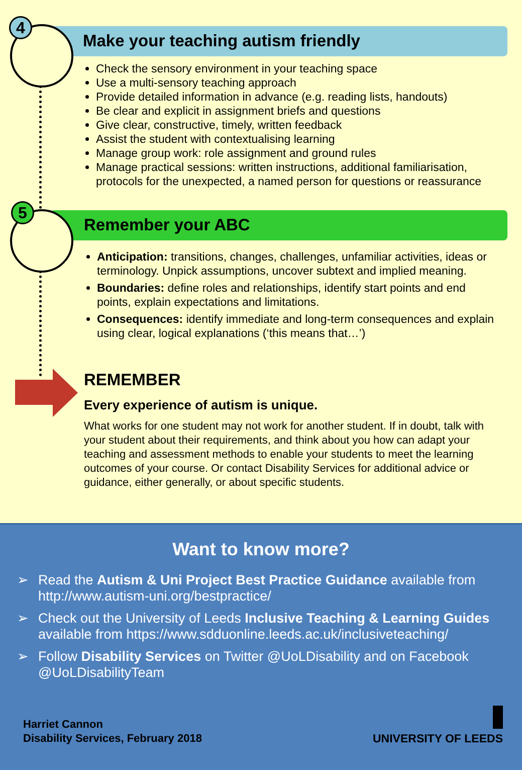4
5
Make your teaching autism friendly
Check the sensory environment in your teaching space
Use a multi-sensory teaching approach
Provide detailed information in advance (e.g. reading lists, handouts)
Be clear and explicit in assignment briefs and questions
Give clear, constructive, timely, written feedback
Assist the student with contextualising learning
Manage group work: role assignment and ground rules
Manage practical sessions: written instructions, additional familiarisation, protocols for the unexpected, a named person for questions or reassurance
Remember your ABC
Anticipation: transitions, changes, challenges, unfamiliar activities, ideas or terminology. Unpick assumptions, uncover subtext and implied meaning.
Boundaries: define roles and relationships, identify start points and end points, explain expectations and limitations.
Consequences: identify immediate and long-term consequences and explain using clear, logical explanations (‘this means that…’)
REMEMBER
Every experience of autism is unique.
What works for one student may not work for another student. If in doubt, talk with your student about their requirements, and think about you how can adapt your teaching and assessment methods to enable your students to meet the learning outcomes of your course. Or contact Disability Services for additional advice or guidance, either generally, or about specific students.
Want to know more?
➢ Read the Autism & Uni Project Best Practice Guidance available from http://www.autism-uni.org/bestpractice/
➢ Check out the University of Leeds Inclusive Teaching & Learning Guides available from https://www.sdduonline.leeds.ac.uk/inclusiveteaching/
➢ Follow Disability Services on Twitter @UoLDisability and on Facebook @UoLDisabilityTeam
Harriet Cannon
Disability Services, February 2018
UNIVERSITY OF LEEDS